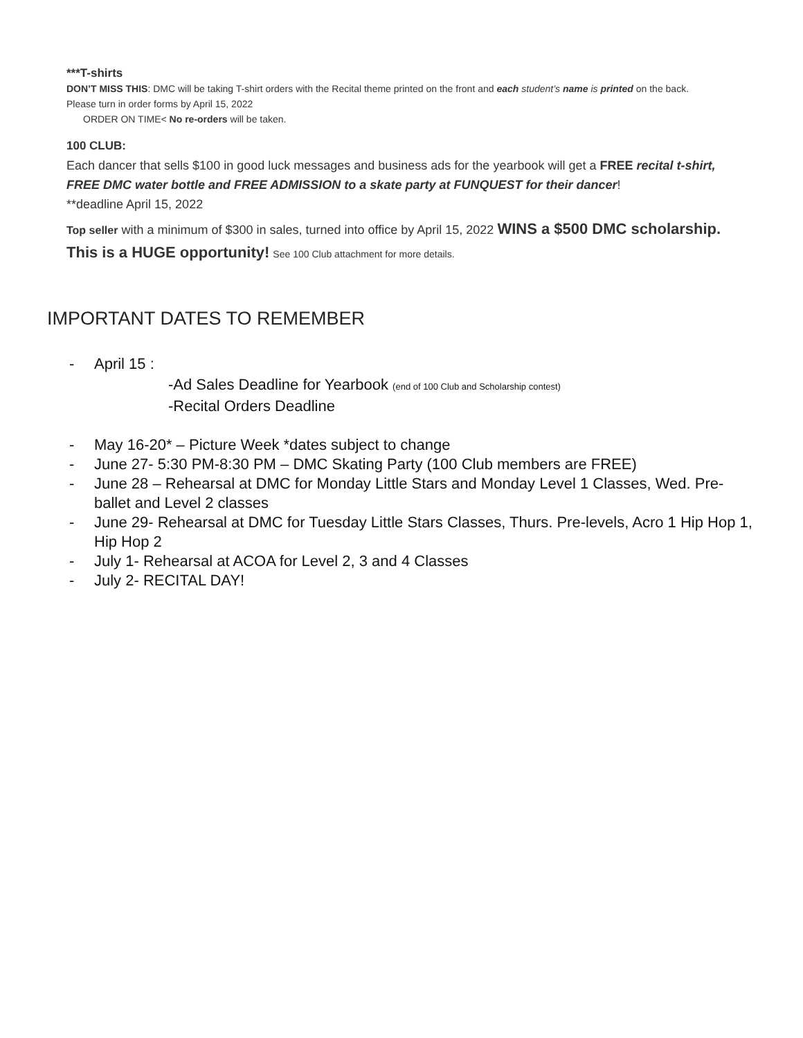***T-shirts
DON’T MISS THIS: DMC will be taking T-shirt orders with the Recital theme printed on the front and each student’s name is printed on the back.
Please turn in order forms by April 15, 2022
ORDER ON TIME< No re-orders will be taken.
100 CLUB:
Each dancer that sells $100 in good luck messages and business ads for the yearbook will get a FREE recital t-shirt, FREE DMC water bottle and FREE ADMISSION to a skate party at FUNQUEST for their dancer!
**deadline April 15, 2022
Top seller with a minimum of $300 in sales, turned into office by April 15, 2022 WINS a $500 DMC scholarship. This is a HUGE opportunity! See 100 Club attachment for more details.
IMPORTANT DATES TO REMEMBER
- April 15 :
-Ad Sales Deadline for Yearbook (end of 100 Club and Scholarship contest)
-Recital Orders Deadline
- May 16-20* – Picture Week *dates subject to change
- June 27- 5:30 PM-8:30 PM – DMC Skating Party (100 Club members are FREE)
- June 28 – Rehearsal at DMC for Monday Little Stars and Monday Level 1 Classes, Wed. Pre-ballet and Level 2 classes
- June 29- Rehearsal at DMC for Tuesday Little Stars Classes, Thurs. Pre-levels, Acro 1 Hip Hop 1, Hip Hop 2
- July 1- Rehearsal at ACOA for Level 2, 3 and 4 Classes
- July 2- RECITAL DAY!